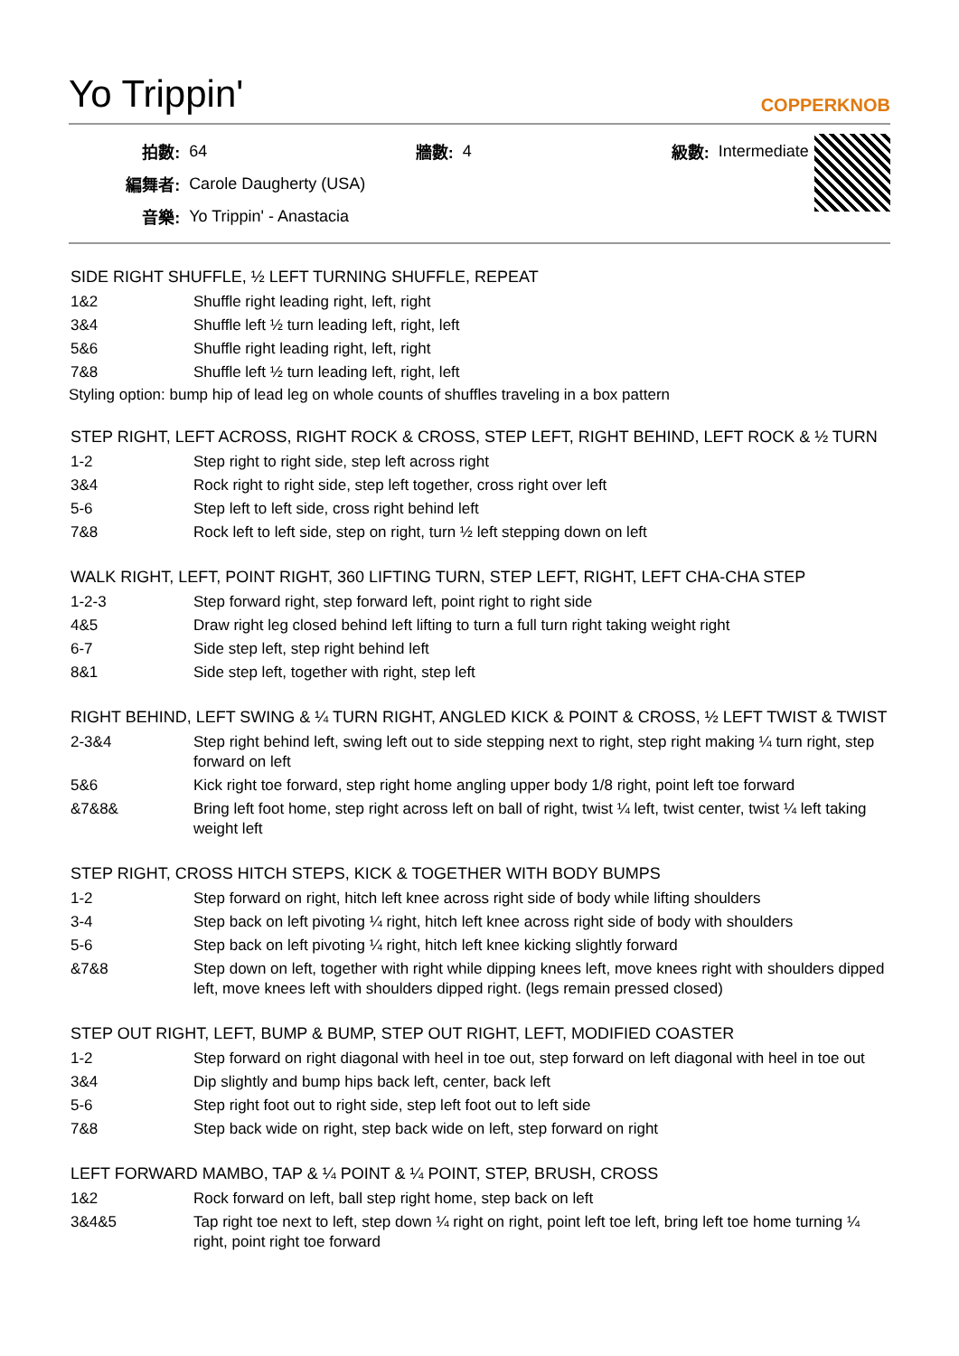Yo Trippin'
COPPERKNOB
| 拍數: | 64 | 牆數: | 4 | 級數: | Intermediate |
| 編舞者: | Carole Daugherty (USA) | | | | |
| 音樂: | Yo Trippin' - Anastacia | | | | |
SIDE RIGHT SHUFFLE, ½ LEFT TURNING SHUFFLE, REPEAT
| 1&2 | Shuffle right leading right, left, right |
| 3&4 | Shuffle left ½ turn leading left, right, left |
| 5&6 | Shuffle right leading right, left, right |
| 7&8 | Shuffle left ½ turn leading left, right, left |
Styling option: bump hip of lead leg on whole counts of shuffles traveling in a box pattern
STEP RIGHT, LEFT ACROSS, RIGHT ROCK & CROSS, STEP LEFT, RIGHT BEHIND, LEFT ROCK & ½ TURN
| 1-2 | Step right to right side, step left across right |
| 3&4 | Rock right to right side, step left together, cross right over left |
| 5-6 | Step left to left side, cross right behind left |
| 7&8 | Rock left to left side, step on right, turn ½ left stepping down on left |
WALK RIGHT, LEFT, POINT RIGHT, 360 LIFTING TURN, STEP LEFT, RIGHT, LEFT CHA-CHA STEP
| 1-2-3 | Step forward right, step forward left, point right to right side |
| 4&5 | Draw right leg closed behind left lifting to turn a full turn right taking weight right |
| 6-7 | Side step left, step right behind left |
| 8&1 | Side step left, together with right, step left |
RIGHT BEHIND, LEFT SWING & ¼ TURN RIGHT, ANGLED KICK & POINT & CROSS, ½ LEFT TWIST & TWIST
| 2-3&4 | Step right behind left, swing left out to side stepping next to right, step right making ¼ turn right, step forward on left |
| 5&6 | Kick right toe forward, step right home angling upper body 1/8 right, point left toe forward |
| &7&8& | Bring left foot home, step right across left on ball of right, twist ¼ left, twist center, twist ¼ left taking weight left |
STEP RIGHT, CROSS HITCH STEPS, KICK & TOGETHER WITH BODY BUMPS
| 1-2 | Step forward on right, hitch left knee across right side of body while lifting shoulders |
| 3-4 | Step back on left pivoting ¼ right, hitch left knee across right side of body with shoulders |
| 5-6 | Step back on left pivoting ¼ right, hitch left knee kicking slightly forward |
| &7&8 | Step down on left, together with right while dipping knees left, move knees right with shoulders dipped left, move knees left with shoulders dipped right. (legs remain pressed closed) |
STEP OUT RIGHT, LEFT, BUMP & BUMP, STEP OUT RIGHT, LEFT, MODIFIED COASTER
| 1-2 | Step forward on right diagonal with heel in toe out, step forward on left diagonal with heel in toe out |
| 3&4 | Dip slightly and bump hips back left, center, back left |
| 5-6 | Step right foot out to right side, step left foot out to left side |
| 7&8 | Step back wide on right, step back wide on left, step forward on right |
LEFT FORWARD MAMBO, TAP & ¼ POINT & ¼ POINT, STEP, BRUSH, CROSS
| 1&2 | Rock forward on left, ball step right home, step back on left |
| 3&4&5 | Tap right toe next to left, step down ¼ right on right, point left toe left, bring left toe home turning ¼ right, point right toe forward |